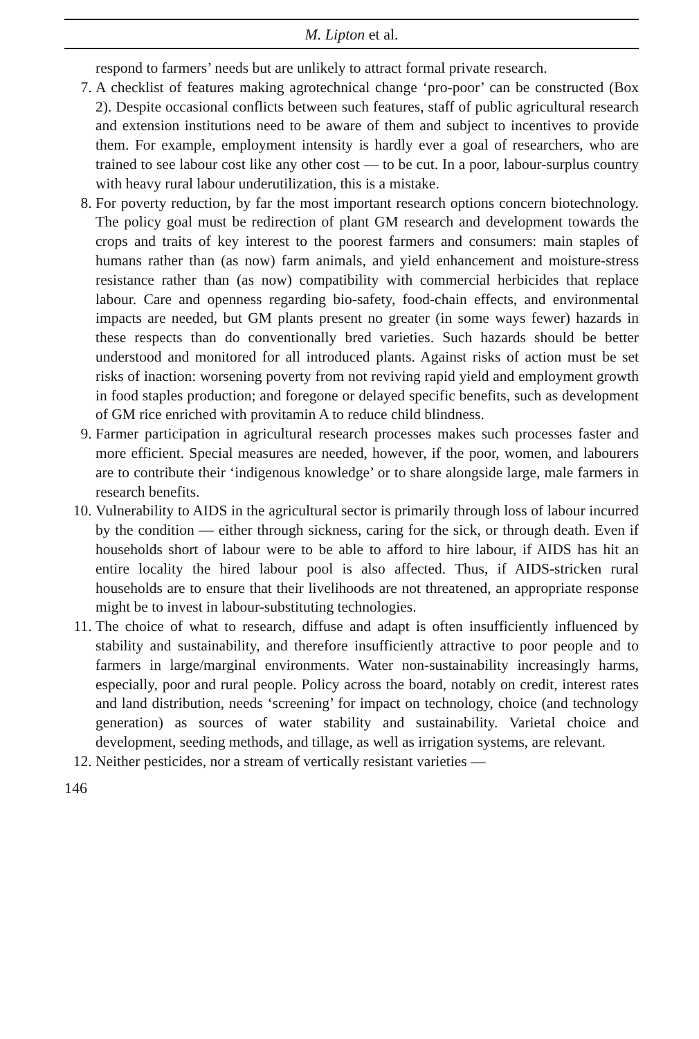M. Lipton et al.
respond to farmers’ needs but are unlikely to attract formal private research.
7. A checklist of features making agrotechnical change ‘pro-poor’ can be constructed (Box 2). Despite occasional conflicts between such features, staff of public agricultural research and extension institutions need to be aware of them and subject to incentives to provide them. For example, employment intensity is hardly ever a goal of researchers, who are trained to see labour cost like any other cost — to be cut. In a poor, labour-surplus country with heavy rural labour underutilization, this is a mistake.
8. For poverty reduction, by far the most important research options concern biotechnology. The policy goal must be redirection of plant GM research and development towards the crops and traits of key interest to the poorest farmers and consumers: main staples of humans rather than (as now) farm animals, and yield enhancement and moisture-stress resistance rather than (as now) compatibility with commercial herbicides that replace labour. Care and openness regarding bio-safety, food-chain effects, and environmental impacts are needed, but GM plants present no greater (in some ways fewer) hazards in these respects than do conventionally bred varieties. Such hazards should be better understood and monitored for all introduced plants. Against risks of action must be set risks of inaction: worsening poverty from not reviving rapid yield and employment growth in food staples production; and foregone or delayed specific benefits, such as development of GM rice enriched with provitamin A to reduce child blindness.
9. Farmer participation in agricultural research processes makes such processes faster and more efficient. Special measures are needed, however, if the poor, women, and labourers are to contribute their ‘indigenous knowledge’ or to share alongside large, male farmers in research benefits.
10. Vulnerability to AIDS in the agricultural sector is primarily through loss of labour incurred by the condition — either through sickness, caring for the sick, or through death. Even if households short of labour were to be able to afford to hire labour, if AIDS has hit an entire locality the hired labour pool is also affected. Thus, if AIDS-stricken rural households are to ensure that their livelihoods are not threatened, an appropriate response might be to invest in labour-substituting technologies.
11. The choice of what to research, diffuse and adapt is often insufficiently influenced by stability and sustainability, and therefore insufficiently attractive to poor people and to farmers in large/marginal environments. Water non-sustainability increasingly harms, especially, poor and rural people. Policy across the board, notably on credit, interest rates and land distribution, needs ‘screening’ for impact on technology, choice (and technology generation) as sources of water stability and sustainability. Varietal choice and development, seeding methods, and tillage, as well as irrigation systems, are relevant.
12. Neither pesticides, nor a stream of vertically resistant varieties —
146